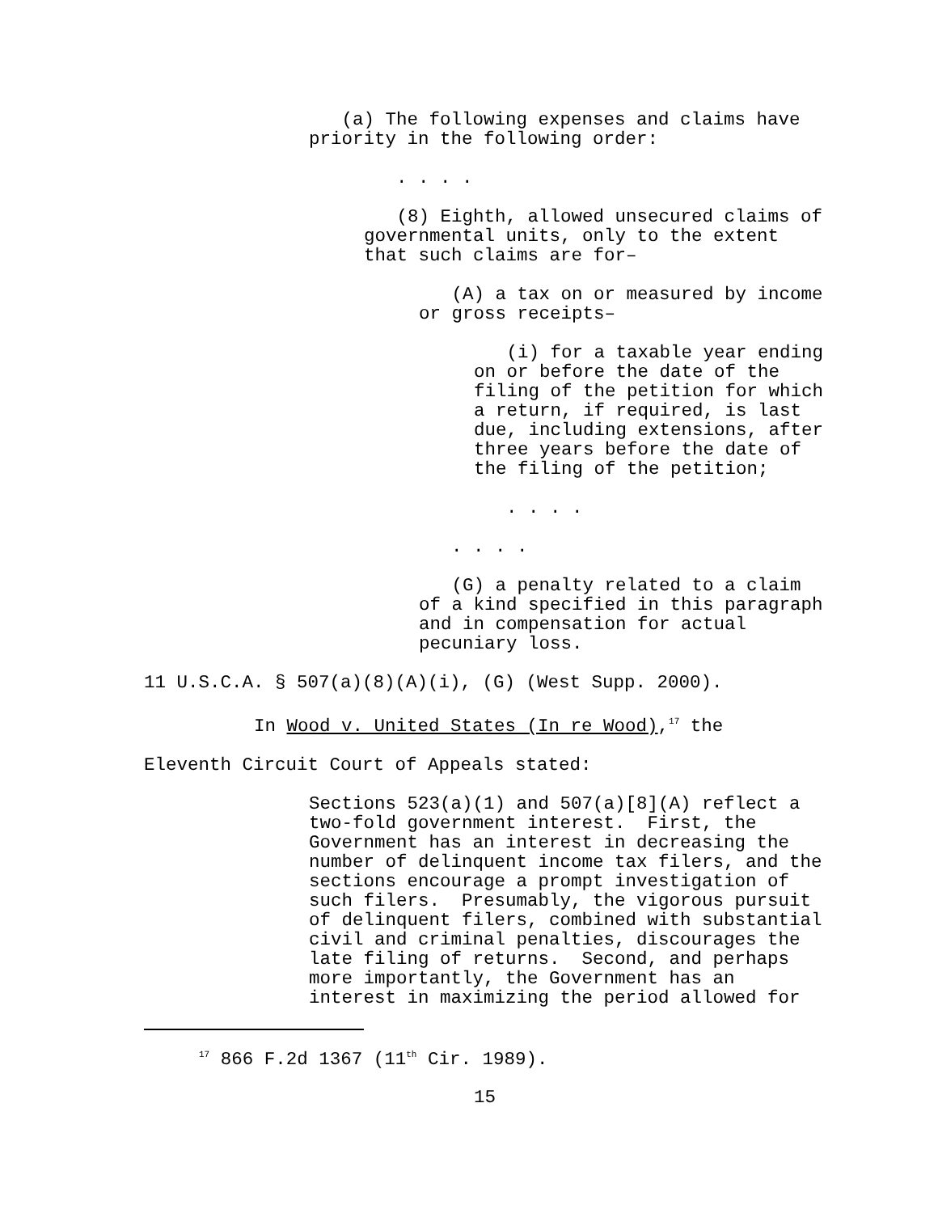(a) The following expenses and claims have priority in the following order:
. . . .
(8) Eighth, allowed unsecured claims of governmental units, only to the extent that such claims are for–
(A) a tax on or measured by income or gross receipts–
(i) for a taxable year ending on or before the date of the filing of the petition for which a return, if required, is last due, including extensions, after three years before the date of the filing of the petition;
. . . .
. . . .
(G) a penalty related to a claim of a kind specified in this paragraph and in compensation for actual pecuniary loss.
11 U.S.C.A. § 507(a)(8)(A)(i), (G) (West Supp. 2000).
In Wood v. United States (In re Wood),<sup>17</sup> the
Eleventh Circuit Court of Appeals stated:
Sections 523(a)(1) and 507(a)[8](A) reflect a two-fold government interest. First, the Government has an interest in decreasing the number of delinquent income tax filers, and the sections encourage a prompt investigation of such filers. Presumably, the vigorous pursuit of delinquent filers, combined with substantial civil and criminal penalties, discourages the late filing of returns. Second, and perhaps more importantly, the Government has an interest in maximizing the period allowed for
<sup>17</sup> 866 F.2d 1367 (11<sup>th</sup> Cir. 1989).
15